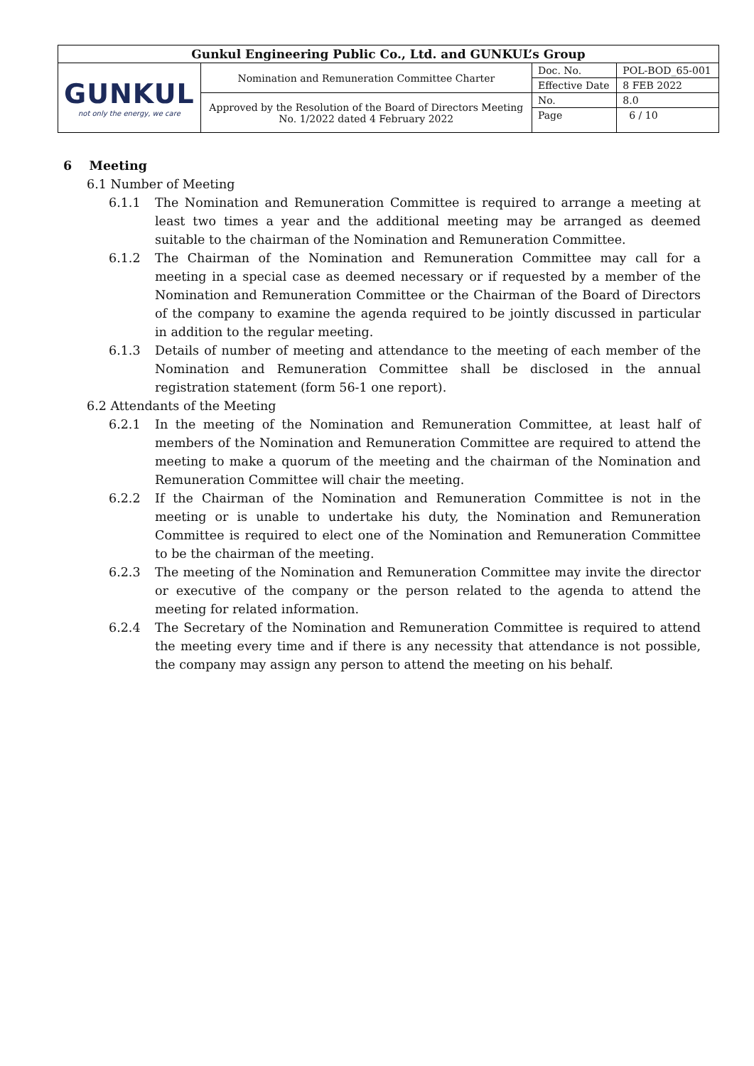| Gunkul Engineering Public Co., Ltd. and GUNKUL’s Group | | | |
| GUNKUL not only the energy, we care | Nomination and Remuneration Committee Charter | Doc. No. | POL-BOD_65-001 |
| | | Effective Date | 8 FEB 2022 |
| | Approved by the Resolution of the Board of Directors Meeting No. 1/2022 dated 4 February 2022 | No. | 8.0 |
| | | Page | 6 / 10 |
6 Meeting
6.1 Number of Meeting
6.1.1 The Nomination and Remuneration Committee is required to arrange a meeting at least two times a year and the additional meeting may be arranged as deemed suitable to the chairman of the Nomination and Remuneration Committee.
6.1.2 The Chairman of the Nomination and Remuneration Committee may call for a meeting in a special case as deemed necessary or if requested by a member of the Nomination and Remuneration Committee or the Chairman of the Board of Directors of the company to examine the agenda required to be jointly discussed in particular in addition to the regular meeting.
6.1.3 Details of number of meeting and attendance to the meeting of each member of the Nomination and Remuneration Committee shall be disclosed in the annual registration statement (form 56-1 one report).
6.2 Attendants of the Meeting
6.2.1 In the meeting of the Nomination and Remuneration Committee, at least half of members of the Nomination and Remuneration Committee are required to attend the meeting to make a quorum of the meeting and the chairman of the Nomination and Remuneration Committee will chair the meeting.
6.2.2 If the Chairman of the Nomination and Remuneration Committee is not in the meeting or is unable to undertake his duty, the Nomination and Remuneration Committee is required to elect one of the Nomination and Remuneration Committee to be the chairman of the meeting.
6.2.3 The meeting of the Nomination and Remuneration Committee may invite the director or executive of the company or the person related to the agenda to attend the meeting for related information.
6.2.4 The Secretary of the Nomination and Remuneration Committee is required to attend the meeting every time and if there is any necessity that attendance is not possible, the company may assign any person to attend the meeting on his behalf.